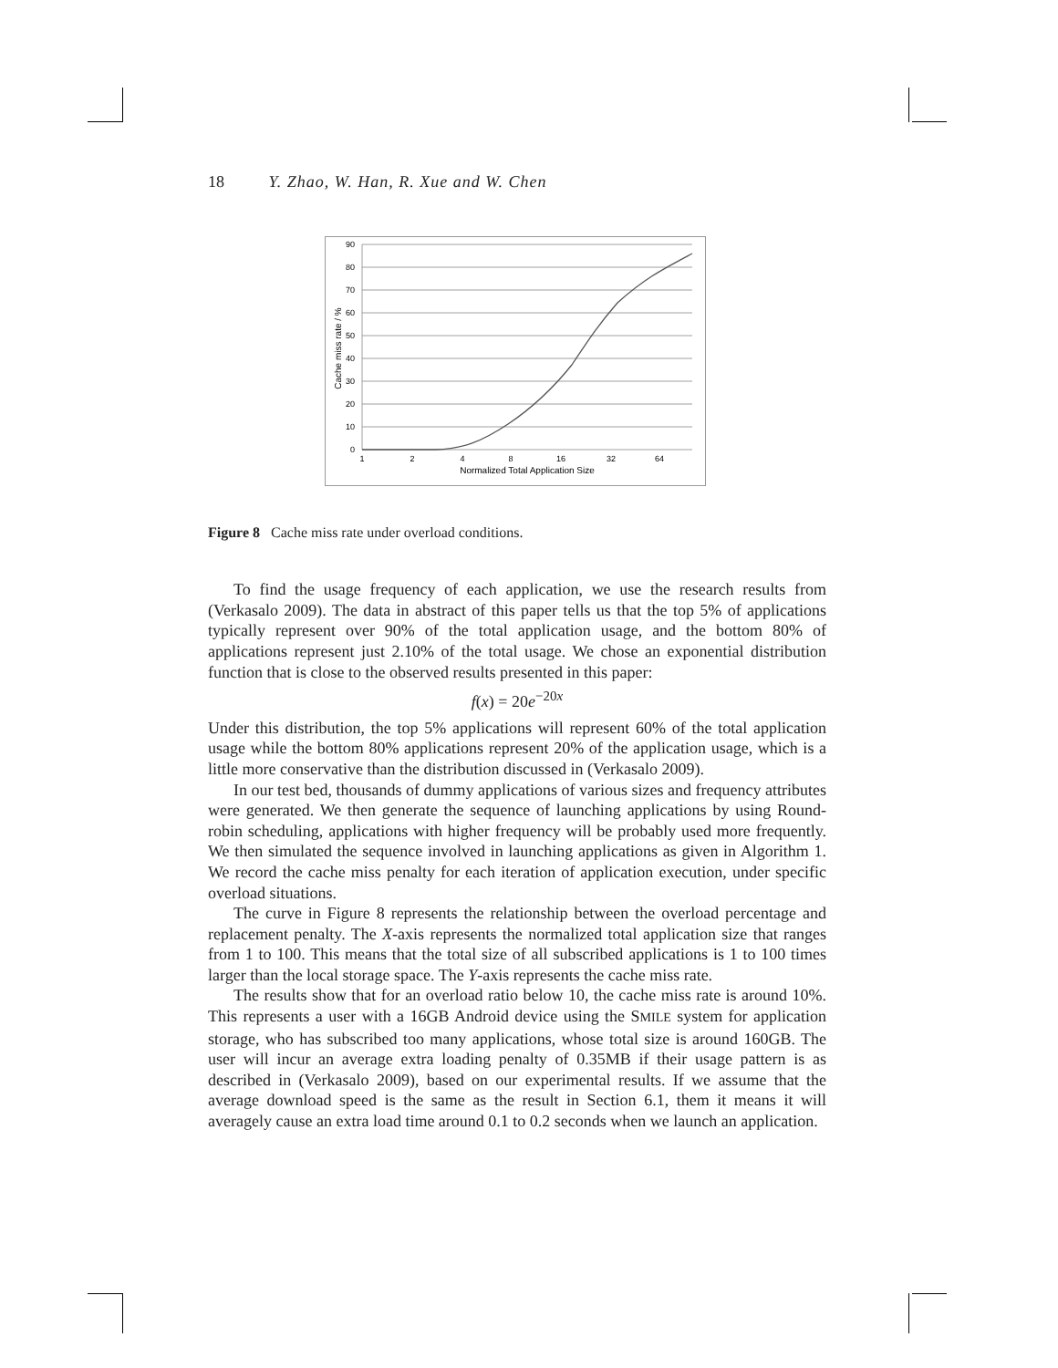18 Y. Zhao, W. Han, R. Xue and W. Chen
90
80
70
60
50
40
30
20
10
0
1
2
4
8
16
32
64
Normalized Total Application Size
Cache miss rate / %
Figure 8 Cache miss rate under overload conditions.
To find the usage frequency of each application, we use the research results from (Verkasalo 2009). The data in abstract of this paper tells us that the top 5% of applications typically represent over 90% of the total application usage, and the bottom 80% of applications represent just 2.10% of the total usage. We chose an exponential distribution function that is close to the observed results presented in this paper:
f(x) = 20e<sup>−20x</sup>
Under this distribution, the top 5% applications will represent 60% of the total application usage while the bottom 80% applications represent 20% of the application usage, which is a little more conservative than the distribution discussed in (Verkasalo 2009).
In our test bed, thousands of dummy applications of various sizes and frequency attributes were generated. We then generate the sequence of launching applications by using Round-robin scheduling, applications with higher frequency will be probably used more frequently. We then simulated the sequence involved in launching applications as given in Algorithm 1. We record the cache miss penalty for each iteration of application execution, under specific overload situations.
The curve in Figure 8 represents the relationship between the overload percentage and replacement penalty. The X-axis represents the normalized total application size that ranges from 1 to 100. This means that the total size of all subscribed applications is 1 to 100 times larger than the local storage space. The Y-axis represents the cache miss rate.
The results show that for an overload ratio below 10, the cache miss rate is around 10%. This represents a user with a 16GB Android device using the SMILE system for application storage, who has subscribed too many applications, whose total size is around 160GB. The user will incur an average extra loading penalty of 0.35MB if their usage pattern is as described in (Verkasalo 2009), based on our experimental results. If we assume that the average download speed is the same as the result in Section 6.1, them it means it will averagely cause an extra load time around 0.1 to 0.2 seconds when we launch an application.